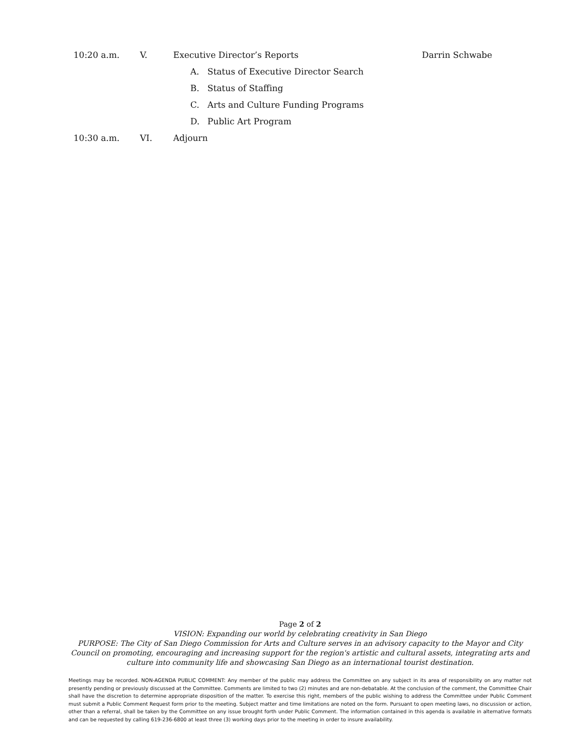10:20 a.m. V. Executive Director’s Reports Darrin Schwabe
A. Status of Executive Director Search
B. Status of Staffing
C. Arts and Culture Funding Programs
D. Public Art Program
10:30 a.m. VI. Adjourn
Page 2 of 2
VISION: Expanding our world by celebrating creativity in San Diego
PURPOSE: The City of San Diego Commission for Arts and Culture serves in an advisory capacity to the Mayor and City Council on promoting, encouraging and increasing support for the region's artistic and cultural assets, integrating arts and culture into community life and showcasing San Diego as an international tourist destination.
Meetings may be recorded. NON-AGENDA PUBLIC COMMENT: Any member of the public may address the Committee on any subject in its area of responsibility on any matter not presently pending or previously discussed at the Committee. Comments are limited to two (2) minutes and are non-debatable. At the conclusion of the comment, the Committee Chair shall have the discretion to determine appropriate disposition of the matter. To exercise this right, members of the public wishing to address the Committee under Public Comment must submit a Public Comment Request form prior to the meeting. Subject matter and time limitations are noted on the form. Pursuant to open meeting laws, no discussion or action, other than a referral, shall be taken by the Committee on any issue brought forth under Public Comment. The information contained in this agenda is available in alternative formats and can be requested by calling 619-236-6800 at least three (3) working days prior to the meeting in order to insure availability.